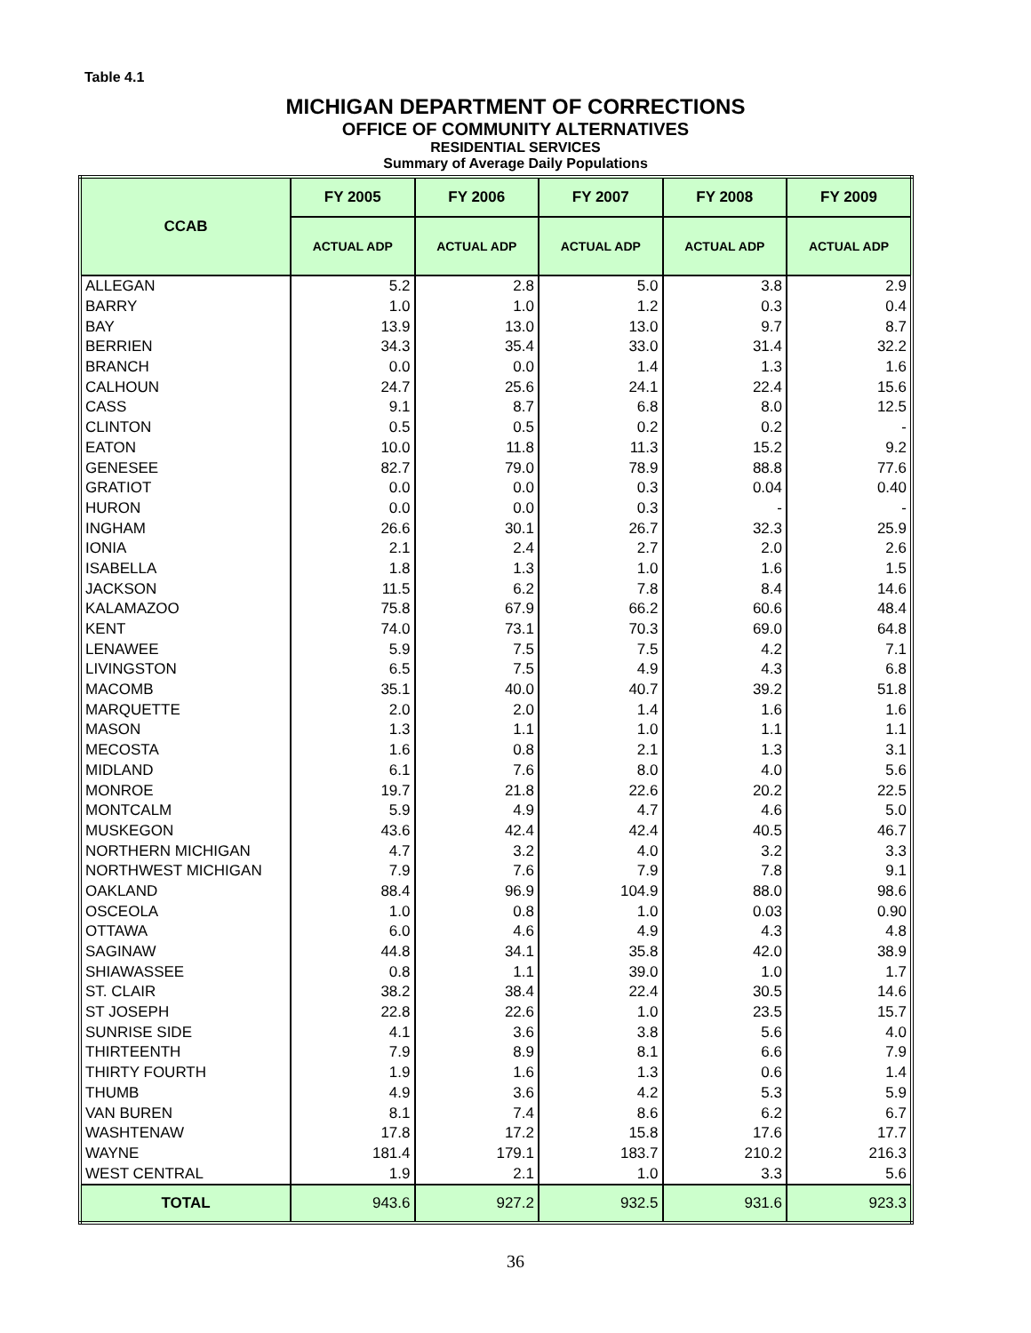Table 4.1
MICHIGAN DEPARTMENT OF CORRECTIONS
OFFICE OF COMMUNITY ALTERNATIVES
RESIDENTIAL SERVICES
Summary of Average Daily Populations
| CCAB | FY 2005 | FY 2006 | FY 2007 | FY 2008 | FY 2009 |
| --- | --- | --- | --- | --- | --- |
| | ACTUAL ADP | ACTUAL ADP | ACTUAL ADP | ACTUAL ADP | ACTUAL ADP |
| ALLEGAN | 5.2 | 2.8 | 5.0 | 3.8 | 2.9 |
| BARRY | 1.0 | 1.0 | 1.2 | 0.3 | 0.4 |
| BAY | 13.9 | 13.0 | 13.0 | 9.7 | 8.7 |
| BERRIEN | 34.3 | 35.4 | 33.0 | 31.4 | 32.2 |
| BRANCH | 0.0 | 0.0 | 1.4 | 1.3 | 1.6 |
| CALHOUN | 24.7 | 25.6 | 24.1 | 22.4 | 15.6 |
| CASS | 9.1 | 8.7 | 6.8 | 8.0 | 12.5 |
| CLINTON | 0.5 | 0.5 | 0.2 | 0.2 | - |
| EATON | 10.0 | 11.8 | 11.3 | 15.2 | 9.2 |
| GENESEE | 82.7 | 79.0 | 78.9 | 88.8 | 77.6 |
| GRATIOT | 0.0 | 0.0 | 0.3 | 0.04 | 0.40 |
| HURON | 0.0 | 0.0 | 0.3 | - | - |
| INGHAM | 26.6 | 30.1 | 26.7 | 32.3 | 25.9 |
| IONIA | 2.1 | 2.4 | 2.7 | 2.0 | 2.6 |
| ISABELLA | 1.8 | 1.3 | 1.0 | 1.6 | 1.5 |
| JACKSON | 11.5 | 6.2 | 7.8 | 8.4 | 14.6 |
| KALAMAZOO | 75.8 | 67.9 | 66.2 | 60.6 | 48.4 |
| KENT | 74.0 | 73.1 | 70.3 | 69.0 | 64.8 |
| LENAWEE | 5.9 | 7.5 | 7.5 | 4.2 | 7.1 |
| LIVINGSTON | 6.5 | 7.5 | 4.9 | 4.3 | 6.8 |
| MACOMB | 35.1 | 40.0 | 40.7 | 39.2 | 51.8 |
| MARQUETTE | 2.0 | 2.0 | 1.4 | 1.6 | 1.6 |
| MASON | 1.3 | 1.1 | 1.0 | 1.1 | 1.1 |
| MECOSTA | 1.6 | 0.8 | 2.1 | 1.3 | 3.1 |
| MIDLAND | 6.1 | 7.6 | 8.0 | 4.0 | 5.6 |
| MONROE | 19.7 | 21.8 | 22.6 | 20.2 | 22.5 |
| MONTCALM | 5.9 | 4.9 | 4.7 | 4.6 | 5.0 |
| MUSKEGON | 43.6 | 42.4 | 42.4 | 40.5 | 46.7 |
| NORTHERN MICHIGAN | 4.7 | 3.2 | 4.0 | 3.2 | 3.3 |
| NORTHWEST MICHIGAN | 7.9 | 7.6 | 7.9 | 7.8 | 9.1 |
| OAKLAND | 88.4 | 96.9 | 104.9 | 88.0 | 98.6 |
| OSCEOLA | 1.0 | 0.8 | 1.0 | 0.03 | 0.90 |
| OTTAWA | 6.0 | 4.6 | 4.9 | 4.3 | 4.8 |
| SAGINAW | 44.8 | 34.1 | 35.8 | 42.0 | 38.9 |
| SHIAWASSEE | 0.8 | 1.1 | 39.0 | 1.0 | 1.7 |
| ST. CLAIR | 38.2 | 38.4 | 22.4 | 30.5 | 14.6 |
| ST JOSEPH | 22.8 | 22.6 | 1.0 | 23.5 | 15.7 |
| SUNRISE SIDE | 4.1 | 3.6 | 3.8 | 5.6 | 4.0 |
| THIRTEENTH | 7.9 | 8.9 | 8.1 | 6.6 | 7.9 |
| THIRTY FOURTH | 1.9 | 1.6 | 1.3 | 0.6 | 1.4 |
| THUMB | 4.9 | 3.6 | 4.2 | 5.3 | 5.9 |
| VAN BUREN | 8.1 | 7.4 | 8.6 | 6.2 | 6.7 |
| WASHTENAW | 17.8 | 17.2 | 15.8 | 17.6 | 17.7 |
| WAYNE | 181.4 | 179.1 | 183.7 | 210.2 | 216.3 |
| WEST CENTRAL | 1.9 | 2.1 | 1.0 | 3.3 | 5.6 |
| TOTAL | 943.6 | 927.2 | 932.5 | 931.6 | 923.3 |
36